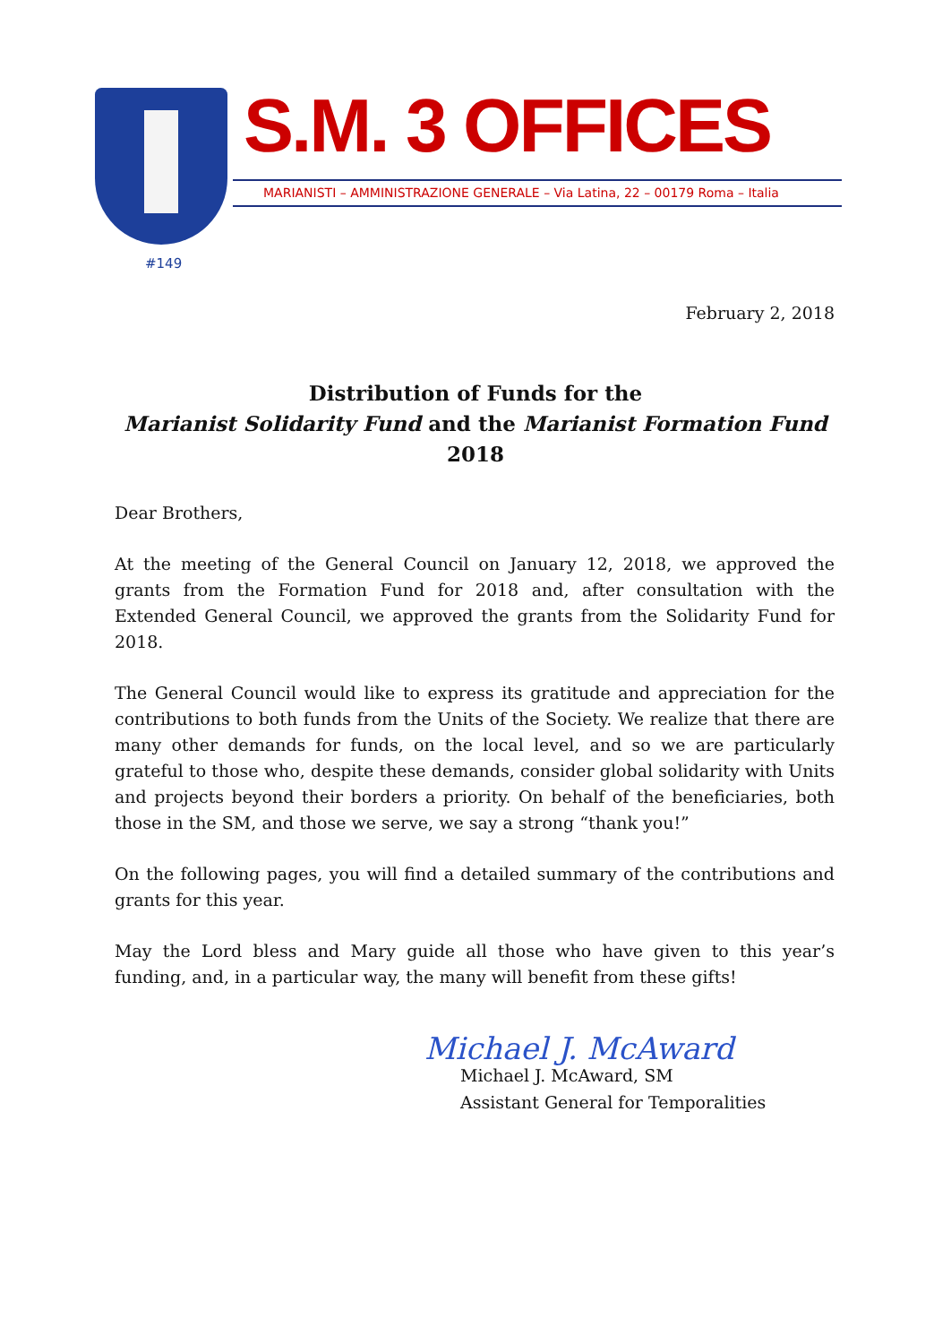#149
S.M. 3 OFFICES
MARIANISTI – AMMINISTRAZIONE GENERALE – Via Latina, 22 – 00179 Roma – Italia
February 2, 2018
Distribution of Funds for the
Marianist Solidarity Fund and the Marianist Formation Fund
2018
Dear Brothers,
At the meeting of the General Council on January 12, 2018, we approved the grants from the Formation Fund for 2018 and, after consultation with the Extended General Council, we approved the grants from the Solidarity Fund for 2018.
The General Council would like to express its gratitude and appreciation for the contributions to both funds from the Units of the Society. We realize that there are many other demands for funds, on the local level, and so we are particularly grateful to those who, despite these demands, consider global solidarity with Units and projects beyond their borders a priority. On behalf of the beneficiaries, both those in the SM, and those we serve, we say a strong “thank you!”
On the following pages, you will find a detailed summary of the contributions and grants for this year.
May the Lord bless and Mary guide all those who have given to this year’s funding, and, in a particular way, the many will benefit from these gifts!
Michael J. McAward
Michael J. McAward, SM
Assistant General for Temporalities